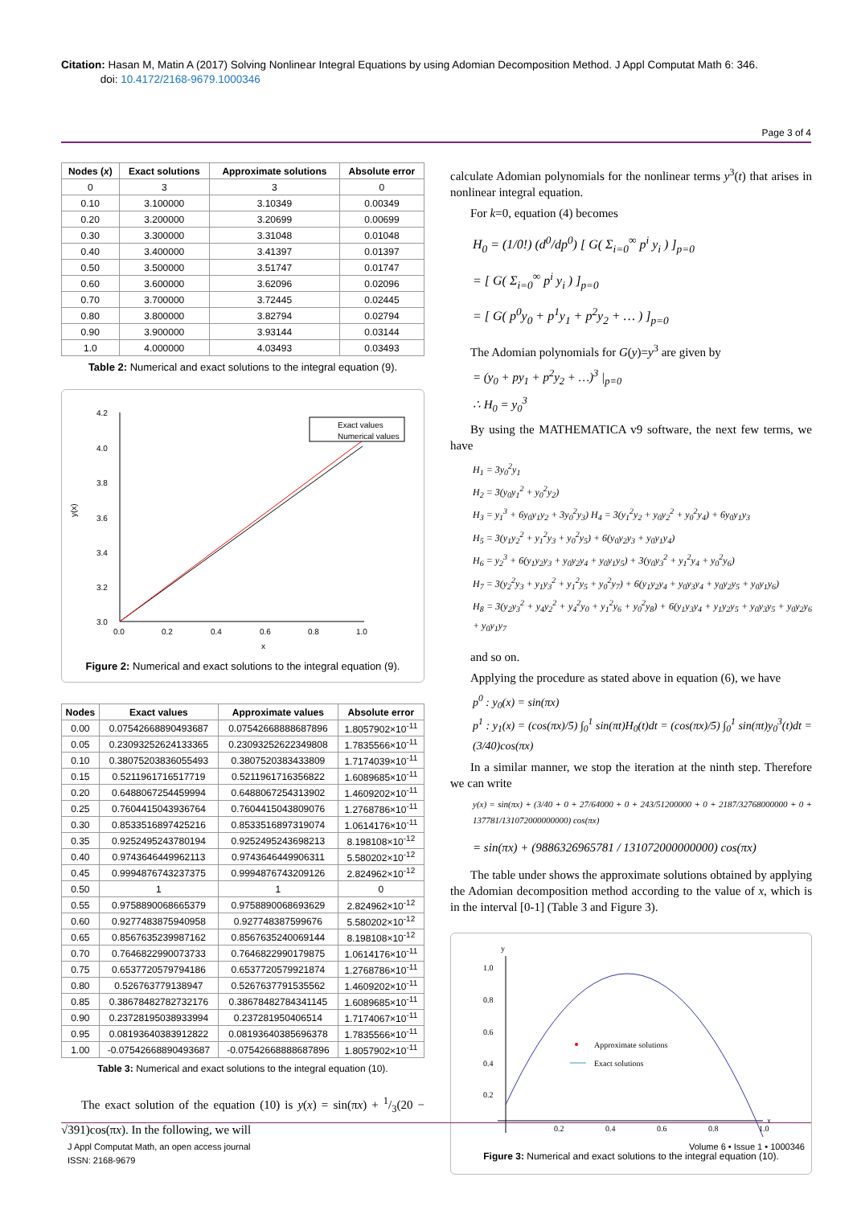Citation: Hasan M, Matin A (2017) Solving Nonlinear Integral Equations by using Adomian Decomposition Method. J Appl Computat Math 6: 346.
doi: 10.4172/2168-9679.1000346
Page 3 of 4
| Nodes ( x ) | Exact solutions | Approximate solutions | Absolute error |
| --- | --- | --- | --- |
| 0 | 3 | 3 | 0 |
| 0.10 | 3.100000 | 3.10349 | 0.00349 |
| 0.20 | 3.200000 | 3.20699 | 0.00699 |
| 0.30 | 3.300000 | 3.31048 | 0.01048 |
| 0.40 | 3.400000 | 3.41397 | 0.01397 |
| 0.50 | 3.500000 | 3.51747 | 0.01747 |
| 0.60 | 3.600000 | 3.62096 | 0.02096 |
| 0.70 | 3.700000 | 3.72445 | 0.02445 |
| 0.80 | 3.800000 | 3.82794 | 0.02794 |
| 0.90 | 3.900000 | 3.93144 | 0.03144 |
| 1.0 | 4.000000 | 4.03493 | 0.03493 |
Table 2: Numerical and exact solutions to the integral equation (9).
4.2
4.0
3.8
3.6
3.4
3.2
3.0
0.0
0.2
0.4
0.6
0.8
1.0
x
y(x)
Exact values
Numerical values
Figure 2: Numerical and exact solutions to the integral equation (9).
| Nodes | Exact values | Approximate values | Absolute error |
| --- | --- | --- | --- |
| 0.00 | 0.07542668890493687 | 0.07542668888687896 | 1.8057902×10<sup>-11</sup> |
| 0.05 | 0.23093252624133365 | 0.23093252622349808 | 1.7835566×10<sup>-11</sup> |
| 0.10 | 0.38075203836055493 | 0.3807520383433809 | 1.7174039×10<sup>-11</sup> |
| 0.15 | 0.5211961716517719 | 0.5211961716356822 | 1.6089685×10<sup>-11</sup> |
| 0.20 | 0.6488067254459994 | 0.6488067254313902 | 1.4609202×10<sup>-11</sup> |
| 0.25 | 0.7604415043936764 | 0.7604415043809076 | 1.2768786×10<sup>-11</sup> |
| 0.30 | 0.8533516897425216 | 0.8533516897319074 | 1.0614176×10<sup>-11</sup> |
| 0.35 | 0.9252495243780194 | 0.9252495243698213 | 8.198108×10<sup>-12</sup> |
| 0.40 | 0.9743646449962113 | 0.9743646449906311 | 5.580202×10<sup>-12</sup> |
| 0.45 | 0.9994876743237375 | 0.9994876743209126 | 2.824962×10<sup>-12</sup> |
| 0.50 | 1 | 1 | 0 |
| 0.55 | 0.9758890068665379 | 0.9758890068693629 | 2.824962×10<sup>-12</sup> |
| 0.60 | 0.9277483875940958 | 0.927748387599676 | 5.580202×10<sup>-12</sup> |
| 0.65 | 0.8567635239987162 | 0.8567635240069144 | 8.198108×10<sup>-12</sup> |
| 0.70 | 0.7646822990073733 | 0.7646822990179875 | 1.0614176×10<sup>-11</sup> |
| 0.75 | 0.6537720579794186 | 0.6537720579921874 | 1.2768786×10<sup>-11</sup> |
| 0.80 | 0.526763779138947 | 0.5267637791535562 | 1.4609202×10<sup>-11</sup> |
| 0.85 | 0.38678482782732176 | 0.38678482784341145 | 1.6089685×10<sup>-11</sup> |
| 0.90 | 0.23728195038933994 | 0.237281950406514 | 1.7174067×10<sup>-11</sup> |
| 0.95 | 0.08193640383912822 | 0.08193640385696378 | 1.7835566×10<sup>-11</sup> |
| 1.00 | -0.07542668890493687 | -0.07542668888687896 | 1.8057902×10<sup>-11</sup> |
Table 3: Numerical and exact solutions to the integral equation (10).
The exact solution of the equation (10) is y(x) = sin(πx) + 1/3(20 − √391)cos(πx). In the following, we will
calculate Adomian polynomials for the nonlinear terms y<sup>3</sup>(t) that arises in nonlinear integral equation.
For k=0, equation (4) becomes
H<sub>0</sub> = (1/0!) (d<sup>0</sup>/dp<sup>0</sup>) [ G( Σ<sub>i=0</sub><sup>∞</sup> p<sup>i</sup> y<sub>i</sub> ) ]<sub>p=0</sub>
= [ G( Σ<sub>i=0</sub><sup>∞</sup> p<sup>i</sup> y<sub>i</sub> ) ]<sub>p=0</sub>
= [ G( p<sup>0</sup>y<sub>0</sub> + p<sup>1</sup>y<sub>1</sub> + p<sup>2</sup>y<sub>2</sub> + … ) ]<sub>p=0</sub>
The Adomian polynomials for G(y)=y<sup>3</sup> are given by
= (y<sub>0</sub> + py<sub>1</sub> + p<sup>2</sup>y<sub>2</sub> + …)<sup>3</sup> |<sub>p=0</sub>
∴ H<sub>0</sub> = y<sub>0</sub><sup>3</sup>
By using the MATHEMATICA v9 software, the next few terms, we have
H<sub>1</sub> = 3y<sub>0</sub><sup>2</sup>y<sub>1</sub>
H<sub>2</sub> = 3(y<sub>0</sub>y<sub>1</sub><sup>2</sup> + y<sub>0</sub><sup>2</sup>y<sub>2</sub>)
H<sub>3</sub> = y<sub>1</sub><sup>3</sup> + 6y<sub>0</sub>y<sub>1</sub>y<sub>2</sub> + 3y<sub>0</sub><sup>2</sup>y<sub>3</sub>) H<sub>4</sub> = 3(y<sub>1</sub><sup>2</sup>y<sub>2</sub> + y<sub>0</sub>y<sub>2</sub><sup>2</sup> + y<sub>0</sub><sup>2</sup>y<sub>4</sub>) + 6y<sub>0</sub>y<sub>1</sub>y<sub>3</sub>
H<sub>5</sub> = 3(y<sub>1</sub>y<sub>2</sub><sup>2</sup> + y<sub>1</sub><sup>2</sup>y<sub>3</sub> + y<sub>0</sub><sup>2</sup>y<sub>5</sub>) + 6(y<sub>0</sub>y<sub>2</sub>y<sub>3</sub> + y<sub>0</sub>y<sub>1</sub>y<sub>4</sub>)
H<sub>6</sub> = y<sub>2</sub><sup>3</sup> + 6(y<sub>1</sub>y<sub>2</sub>y<sub>3</sub> + y<sub>0</sub>y<sub>2</sub>y<sub>4</sub> + y<sub>0</sub>y<sub>1</sub>y<sub>5</sub>) + 3(y<sub>0</sub>y<sub>3</sub><sup>2</sup> + y<sub>1</sub><sup>2</sup>y<sub>4</sub> + y<sub>0</sub><sup>2</sup>y<sub>6</sub>)
H<sub>7</sub> = 3(y<sub>2</sub><sup>2</sup>y<sub>3</sub> + y<sub>1</sub>y<sub>3</sub><sup>2</sup> + y<sub>1</sub><sup>2</sup>y<sub>5</sub> + y<sub>0</sub><sup>2</sup>y<sub>7</sub>) + 6(y<sub>1</sub>y<sub>2</sub>y<sub>4</sub> + y<sub>0</sub>y<sub>3</sub>y<sub>4</sub> + y<sub>0</sub>y<sub>2</sub>y<sub>5</sub> + y<sub>0</sub>y<sub>1</sub>y<sub>6</sub>)
H<sub>8</sub> = 3(y<sub>2</sub>y<sub>3</sub><sup>2</sup> + y<sub>4</sub>y<sub>2</sub><sup>2</sup> + y<sub>4</sub><sup>2</sup>y<sub>0</sub> + y<sub>1</sub><sup>2</sup>y<sub>6</sub> + y<sub>0</sub><sup>2</sup>y<sub>8</sub>) + 6(y<sub>1</sub>y<sub>3</sub>y<sub>4</sub> + y<sub>1</sub>y<sub>2</sub>y<sub>5</sub> + y<sub>0</sub>y<sub>3</sub>y<sub>5</sub> + y<sub>0</sub>y<sub>2</sub>y<sub>6</sub> + y<sub>0</sub>y<sub>1</sub>y<sub>7</sub>
and so on.
Applying the procedure as stated above in equation (6), we have
p<sup>0</sup> : y<sub>0</sub>(x) = sin(πx)
p<sup>1</sup> : y<sub>1</sub>(x) = (cos(πx)/5) ∫<sub>0</sub><sup>1</sup> sin(πt)H<sub>0</sub>(t)dt = (cos(πx)/5) ∫<sub>0</sub><sup>1</sup> sin(πt)y<sub>0</sub><sup>3</sup>(t)dt = (3/40)cos(πx)
In a similar manner, we stop the iteration at the ninth step. Therefore we can write
y(x) = sin(πx) + (3/40 + 0 + 27/64000 + 0 + 243/51200000 + 0 + 2187/32768000000 + 0 + 137781/131072000000000) cos(πx)
= sin(πx) + (9886326965781 / 131072000000000) cos(πx)
The table under shows the approximate solutions obtained by applying the Adomian decomposition method according to the value of x, which is in the interval [0-1] (Table 3 and Figure 3).
y
x
1.0
0.8
0.6
0.4
0.2
0.2
0.4
0.6
0.8
1.0
Approximate solutions
Exact solutions
Figure 3: Numerical and exact solutions to the integral equation (10).
J Appl Computat Math, an open access journal
ISSN: 2168-9679
Volume 6 • Issue 1 • 1000346